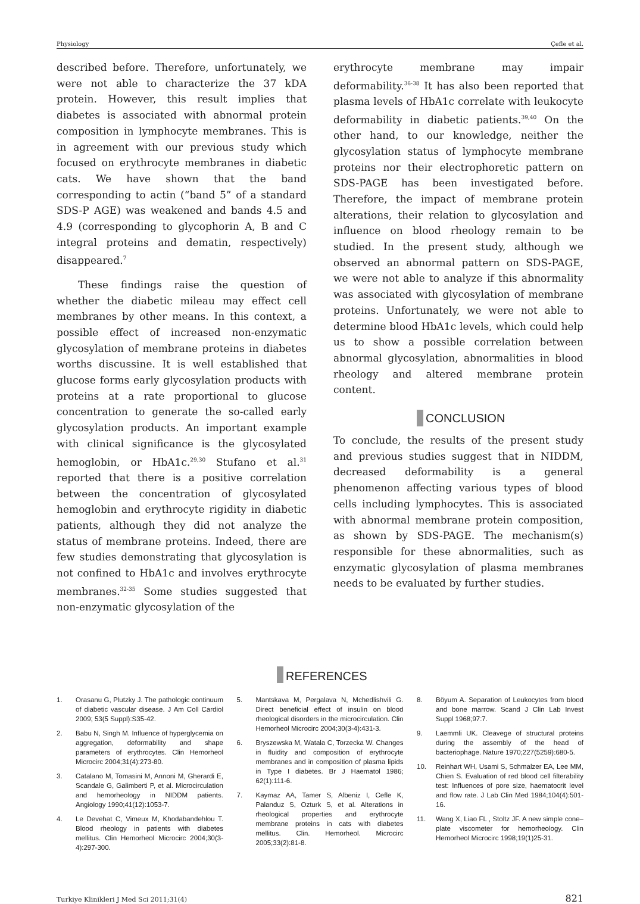Physiology Çefle et al.
described before. Therefore, unfortunately, we were not able to characterize the 37 kDA protein. However, this result implies that diabetes is associated with abnormal protein composition in lymphocyte membranes. This is in agreement with our previous study which focused on erythrocyte membranes in diabetic cats. We have shown that the band corresponding to actin (“band 5” of a standard SDS-P AGE) was weakened and bands 4.5 and 4.9 (corresponding to glycophorin A, B and C integral proteins and dematin, respectively) disappeared.<sup>7</sup>
These findings raise the question of whether the diabetic mileau may effect cell membranes by other means. In this context, a possible effect of increased non-enzymatic glycosylation of membrane proteins in diabetes worths discussine. It is well established that glucose forms early glycosylation products with proteins at a rate proportional to glucose concentration to generate the so-called early glycosylation products. An important example with clinical significance is the glycosylated hemoglobin, or HbA1c.<sup>29,30</sup> Stufano et al.<sup>31</sup> reported that there is a positive correlation between the concentration of glycosylated hemoglobin and erythrocyte rigidity in diabetic patients, although they did not analyze the status of membrane proteins. Indeed, there are few studies demonstrating that glycosylation is not confined to HbA1c and involves erythrocyte membranes.<sup>32-35</sup> Some studies suggested that non-enzymatic glycosylation of the
erythrocyte membrane may impair deformability.<sup>36-38</sup> It has also been reported that plasma levels of HbA1c correlate with leukocyte deformability in diabetic patients.<sup>39,40</sup> On the other hand, to our knowledge, neither the glycosylation status of lymphocyte membrane proteins nor their electrophoretic pattern on SDS-PAGE has been investigated before. Therefore, the impact of membrane protein alterations, their relation to glycosylation and influence on blood rheology remain to be studied. In the present study, although we observed an abnormal pattern on SDS-PAGE, we were not able to analyze if this abnormality was associated with glycosylation of membrane proteins. Unfortunately, we were not able to determine blood HbA1c levels, which could help us to show a possible correlation between abnormal glycosylation, abnormalities in blood rheology and altered membrane protein content.
CONCLUSION
To conclude, the results of the present study and previous studies suggest that in NIDDM, decreased deformability is a general phenomenon affecting various types of blood cells including lymphocytes. This is associated with abnormal membrane protein composition, as shown by SDS-PAGE. The mechanism(s) responsible for these abnormalities, such as enzymatic glycosylation of plasma membranes needs to be evaluated by further studies.
REFERENCES
1. Orasanu G, Plutzky J. The pathologic continuum of diabetic vascular disease. J Am Coll Cardiol 2009; 53(5 Suppl):S35-42.
2. Babu N, Singh M. Influence of hyperglycemia on aggregation, deformability and shape parameters of erythrocytes. Clin Hemorheol Microcirc 2004;31(4):273-80.
3. Catalano M, Tomasini M, Annoni M, Gherardi E, Scandale G, Galimberti P, et al. Microcirculation and hemorheology in NIDDM patients. Angiology 1990;41(12):1053-7.
4. Le Devehat C, Vimeux M, Khodabandehlou T. Blood rheology in patients with diabetes mellitus. Clin Hemorheol Microcirc 2004;30(3-4):297-300.
5. Mantskava M, Pergalava N, Mchedlishvili G. Direct beneficial effect of insulin on blood rheological disorders in the microcirculation. Clin Hemorheol Microcirc 2004;30(3-4):431-3.
6. Bryszewska M, Watala C, Torzecka W. Changes in fluidity and composition of erythrocyte membranes and in composition of plasma lipids in Type I diabetes. Br J Haematol 1986; 62(1):111-6.
7. Kaymaz AA, Tamer S, Albeniz I, Cefle K, Palanduz S, Ozturk S, et al. Alterations in rheological properties and erythrocyte membrane proteins in cats with diabetes mellitus. Clin. Hemorheol. Microcirc 2005;33(2):81-8.
8. Böyum A. Separation of Leukocytes from blood and bone marrow. Scand J Clin Lab Invest Suppl 1968;97:7.
9. Laemmli UK. Cleavege of structural proteins during the assembly of the head of bacteriophage. Nature 1970;227(5259):680-5.
10. Reinhart WH, Usami S, Schmalzer EA, Lee MM, Chien S. Evaluation of red blood cell filterability test: Influences of pore size, haematocrit level and flow rate. J Lab Clin Med 1984;104(4):501-16.
11. Wang X, Liao FL , Stoltz JF. A new simple cone–plate viscometer for hemorheology. Clin Hemorheol Microcirc 1998;19(1)25-31.
Turkiye Klinikleri J Med Sci 2011;31(4) 821